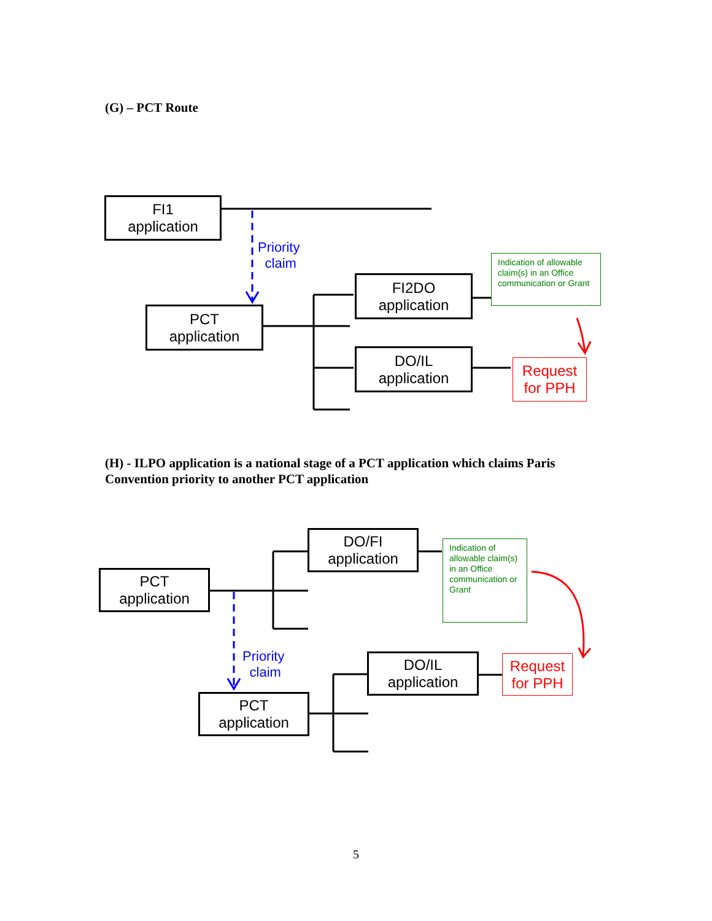(G) – PCT Route
FI1
application
Priority
claim
PCT
application
FI2DO
application
Indication of allowable claim(s) in an Office communication or Grant
DO/IL
application
Request
for PPH
(H) - ILPO application is a national stage of a PCT application which claims Paris Convention priority to another PCT application
DO/FI
application
Indication of allowable claim(s) in an Office communication or Grant
PCT
application
Priority
claim
DO/IL
application
Request
for PPH
PCT
application
5